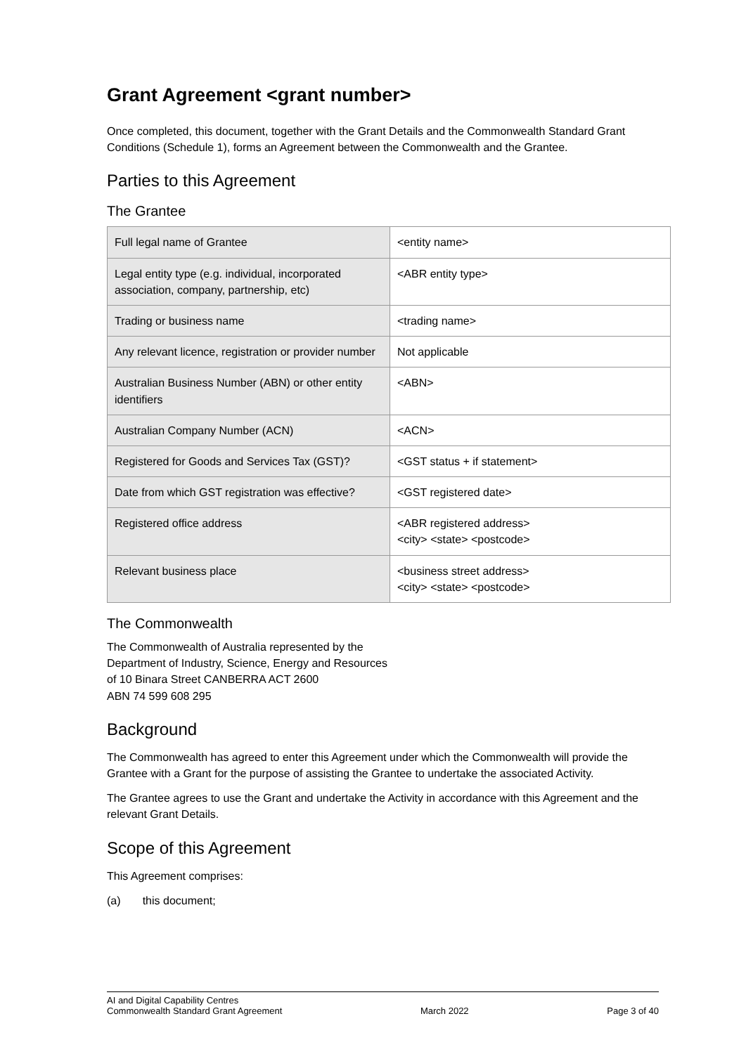Grant Agreement <grant number>
Once completed, this document, together with the Grant Details and the Commonwealth Standard Grant Conditions (Schedule 1), forms an Agreement between the Commonwealth and the Grantee.
Parties to this Agreement
The Grantee
| Full legal name of Grantee | <entity name> |
| Legal entity type (e.g. individual, incorporated association, company, partnership, etc) | <ABR entity type> |
| Trading or business name | <trading name> |
| Any relevant licence, registration or provider number | Not applicable |
| Australian Business Number (ABN) or other entity identifiers | <ABN> |
| Australian Company Number (ACN) | <ACN> |
| Registered for Goods and Services Tax (GST)? | <GST status + if statement> |
| Date from which GST registration was effective? | <GST registered date> |
| Registered office address | <ABR registered address> <city> <state> <postcode> |
| Relevant business place | <business street address> <city> <state> <postcode> |
The Commonwealth
The Commonwealth of Australia represented by the
Department of Industry, Science, Energy and Resources
of 10 Binara Street CANBERRA ACT 2600
ABN 74 599 608 295
Background
The Commonwealth has agreed to enter this Agreement under which the Commonwealth will provide the Grantee with a Grant for the purpose of assisting the Grantee to undertake the associated Activity.
The Grantee agrees to use the Grant and undertake the Activity in accordance with this Agreement and the relevant Grant Details.
Scope of this Agreement
This Agreement comprises:
(a) this document;
AI and Digital Capability Centres
Commonwealth Standard Grant Agreement
March 2022
Page 3 of 40